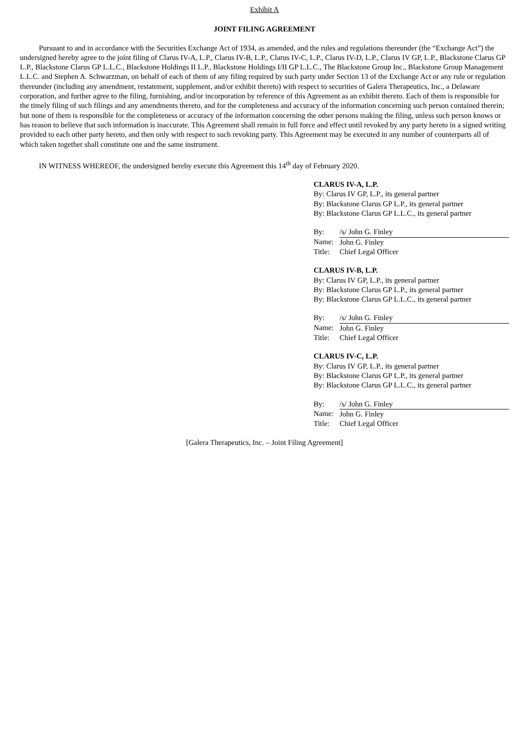Exhibit A
JOINT FILING AGREEMENT
Pursuant to and in accordance with the Securities Exchange Act of 1934, as amended, and the rules and regulations thereunder (the “Exchange Act”) the undersigned hereby agree to the joint filing of Clarus IV-A, L.P., Clarus IV-B, L.P., Clarus IV-C, L.P., Clarus IV-D, L.P., Clarus IV GP, L.P., Blackstone Clarus GP L.P., Blackstone Clarus GP L.L.C., Blackstone Holdings II L.P., Blackstone Holdings I/II GP L.L.C., The Blackstone Group Inc., Blackstone Group Management L.L.C. and Stephen A. Schwarzman, on behalf of each of them of any filing required by such party under Section 13 of the Exchange Act or any rule or regulation thereunder (including any amendment, restatement, supplement, and/or exhibit thereto) with respect to securities of Galera Therapeutics, Inc., a Delaware corporation, and further agree to the filing, furnishing, and/or incorporation by reference of this Agreement as an exhibit thereto. Each of them is responsible for the timely filing of such filings and any amendments thereto, and for the completeness and accuracy of the information concerning such person contained therein; but none of them is responsible for the completeness or accuracy of the information concerning the other persons making the filing, unless such person knows or has reason to believe that such information is inaccurate. This Agreement shall remain in full force and effect until revoked by any party hereto in a signed writing provided to each other party hereto, and then only with respect to such revoking party. This Agreement may be executed in any number of counterparts all of which taken together shall constitute one and the same instrument.
IN WITNESS WHEREOF, the undersigned hereby execute this Agreement this 14<sup>th</sup> day of February 2020.
CLARUS IV-A, L.P.
By: Clarus IV GP, L.P., its general partner
By: Blackstone Clarus GP L.P., its general partner
By: Blackstone Clarus GP L.L.C., its general partner
| By: | /s/ John G. Finley |
| Name: | John G. Finley |
| Title: | Chief Legal Officer |
CLARUS IV-B, L.P.
By: Clarus IV GP, L.P., its general partner
By: Blackstone Clarus GP L.P., its general partner
By: Blackstone Clarus GP L.L.C., its general partner
| By: | /s/ John G. Finley |
| Name: | John G. Finley |
| Title: | Chief Legal Officer |
CLARUS IV-C, L.P.
By: Clarus IV GP, L.P., its general partner
By: Blackstone Clarus GP L.P., its general partner
By: Blackstone Clarus GP L.L.C., its general partner
| By: | /s/ John G. Finley |
| Name: | John G. Finley |
| Title: | Chief Legal Officer |
[Galera Therapeutics, Inc. – Joint Filing Agreement]